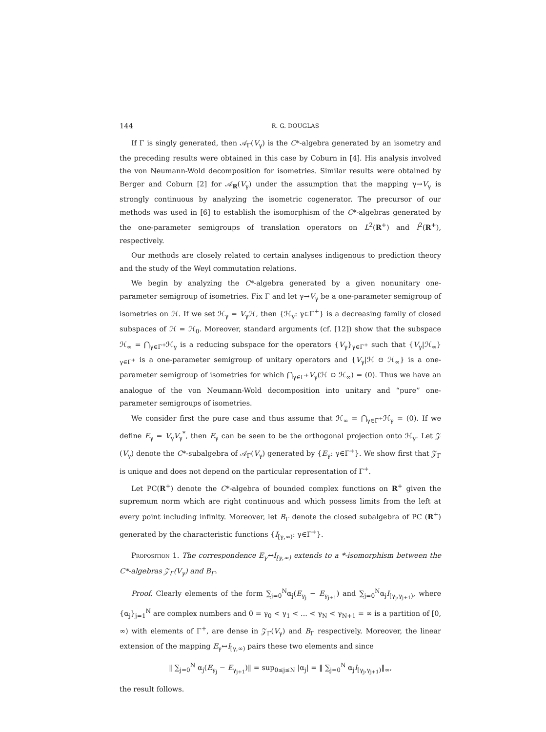144 R. G. DOUGLAS
If Γ is singly generated, then 𝒜<sub>Γ</sub>(V<sub>γ</sub>) is the C*-algebra generated by an isometry and the preceding results were obtained in this case by Coburn in [4]. His analysis involved the von Neumann-Wold decomposition for isometries. Similar results were obtained by Berger and Coburn [2] for 𝒜<sub>R</sub>(V<sub>γ</sub>) under the assumption that the mapping γ→V<sub>γ</sub> is strongly continuous by analyzing the isometric cogenerator. The precursor of our methods was used in [6] to establish the isomorphism of the C*-algebras generated by the one-parameter semigroups of translation operators on L<sup>2</sup>(R<sup>+</sup>) and l<sup>2</sup>(R<sup>+</sup>), respectively.
Our methods are closely related to certain analyses indigenous to prediction theory and the study of the Weyl commutation relations.
We begin by analyzing the C*-algebra generated by a given nonunitary one-parameter semigroup of isometries. Fix Γ and let γ→V<sub>γ</sub> be a one-parameter semigroup of isometries on ℋ. If we set ℋ<sub>γ</sub> = V<sub>γ</sub>ℋ, then {ℋ<sub>γ</sub>: γ∈Γ<sup>+</sup>} is a decreasing family of closed subspaces of ℋ = ℋ<sub>0</sub>. Moreover, standard arguments (cf. [12]) show that the subspace ℋ<sub>∞</sub> = ⋂<sub>γ∈Γ<sup>+</sup></sub>ℋ<sub>γ</sub> is a reducing subspace for the operators {V<sub>γ</sub>}<sub>γ∈Γ<sup>+</sup></sub> such that {V<sub>γ</sub>|ℋ<sub>∞</sub>}<sub>γ∈Γ<sup>+</sup></sub> is a one-parameter semigroup of unitary operators and {V<sub>γ</sub>|ℋ ⊖ ℋ<sub>∞</sub>} is a one-parameter semigroup of isometries for which ⋂<sub>γ∈Γ<sup>+</sup></sub>V<sub>γ</sub>(ℋ ⊖ ℋ<sub>∞</sub>) = (0). Thus we have an analogue of the von Neumann-Wold decomposition into unitary and “pure” one-parameter semigroups of isometries.
We consider first the pure case and thus assume that ℋ<sub>∞</sub> = ⋂<sub>γ∈Γ<sup>+</sup></sub>ℋ<sub>γ</sub> = (0). If we define E<sub>γ</sub> = V<sub>γ</sub>V<sub>γ</sub><sup>*</sup>, then E<sub>γ</sub> can be seen to be the orthogonal projection onto ℋ<sub>γ</sub>. Let 𝒵 (V<sub>γ</sub>) denote the C*-subalgebra of 𝒜<sub>Γ</sub>(V<sub>γ</sub>) generated by {E<sub>γ</sub>: γ∈Γ<sup>+</sup>}. We show first that 𝒵<sub>Γ</sub> is unique and does not depend on the particular representation of Γ<sup>+</sup>.
Let PC(R<sup>+</sup>) denote the C*-algebra of bounded complex functions on R<sup>+</sup> given the supremum norm which are right continuous and which possess limits from the left at every point including infinity. Moreover, let B<sub>Γ</sub> denote the closed subalgebra of PC (R<sup>+</sup>) generated by the characteristic functions {I<sub>[γ,∞)</sub>: γ∈Γ<sup>+</sup>}.
Proposition 1. The correspondence E<sub>γ</sub>↔I<sub>[γ,∞)</sub> extends to a *-isomorphism between the C*-algebras 𝒵<sub>Γ</sub>(V<sub>γ</sub>) and B<sub>Γ</sub>.
Proof. Clearly elements of the form ∑<sub>j=0</sub><sup>N</sup>α<sub>j</sub>(E<sub>γ<sub>j</sub></sub> − E<sub>γ<sub>j+1</sub></sub>) and ∑<sub>j=0</sub><sup>N</sup>α<sub>j</sub>I<sub>[γ<sub>j</sub>,γ<sub>j+1</sub>)</sub>, where {α<sub>j</sub>}<sub>j=1</sub><sup>N</sup> are complex numbers and 0 = γ<sub>0</sub> < γ<sub>1</sub> < ... < γ<sub>N</sub> < γ<sub>N+1</sub> = ∞ is a partition of [0, ∞) with elements of Γ<sup>+</sup>, are dense in 𝒵<sub>Γ</sub>(V<sub>γ</sub>) and B<sub>Γ</sub> respectively. Moreover, the linear extension of the mapping E<sub>γ</sub>↔I<sub>[γ,∞)</sub> pairs these two elements and since
‖ ∑<sub>j=0</sub><sup>N</sup> α<sub>j</sub>(E<sub>γ<sub>j</sub></sub> − E<sub>γ<sub>j+1</sub></sub>)‖ = sup<sub>0≤j≤N</sub> |α<sub>j</sub>| = ‖ ∑<sub>j=0</sub><sup>N</sup> α<sub>j</sub>I<sub>[γ<sub>j</sub>,γ<sub>j+1</sub>)</sub>‖<sub>∞</sub>,
the result follows.